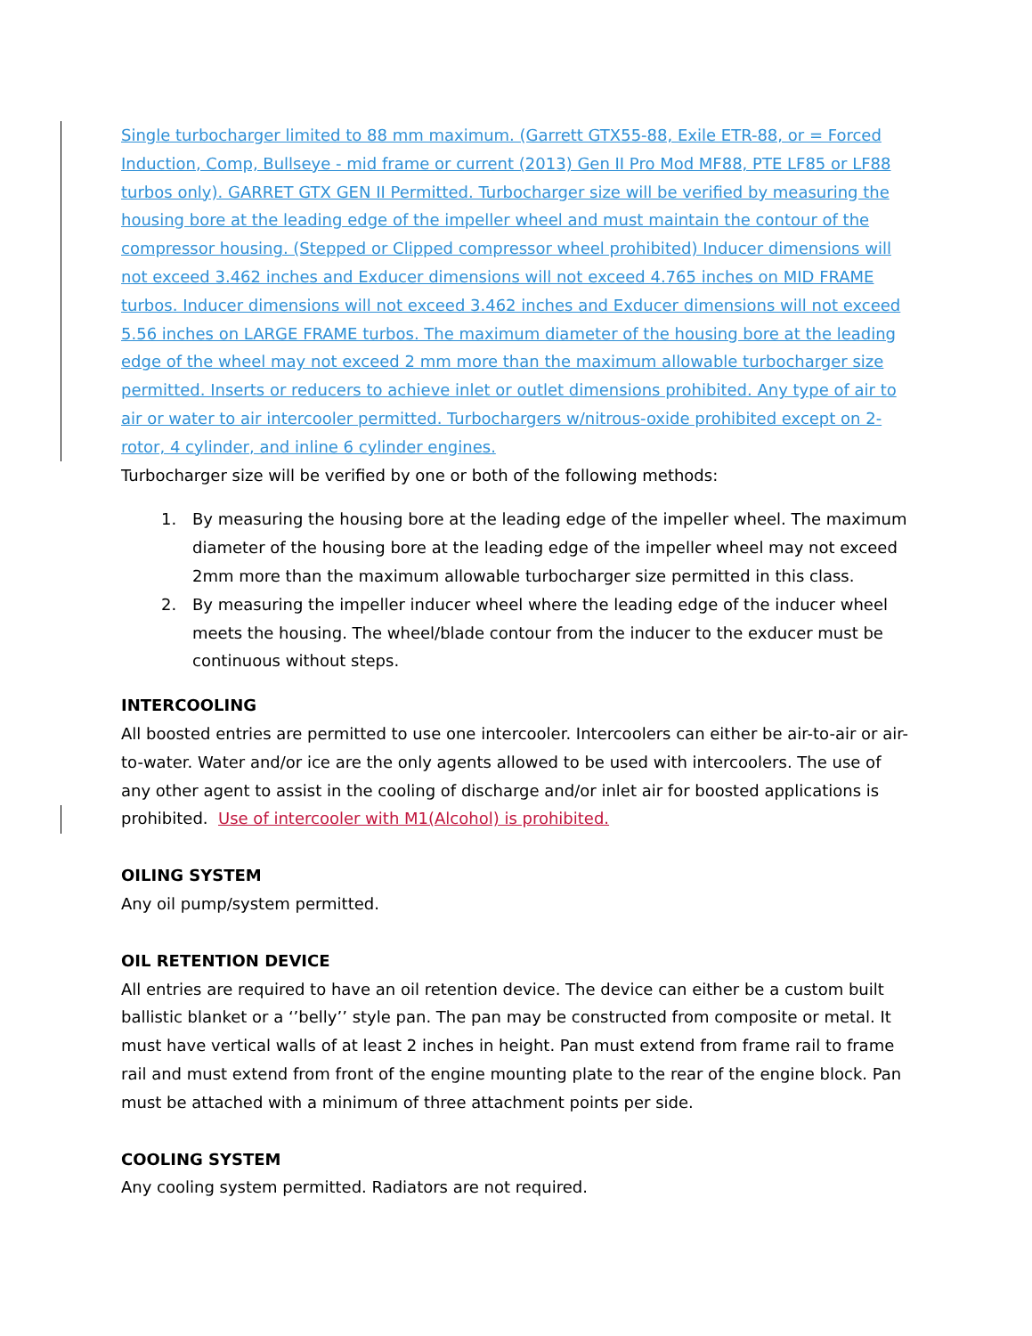Single turbocharger limited to 88 mm maximum. (Garrett GTX55-88, Exile ETR-88, or = Forced Induction, Comp, Bullseye - mid frame or current (2013) Gen II Pro Mod MF88, PTE LF85 or LF88 turbos only). GARRET GTX GEN II Permitted. Turbocharger size will be verified by measuring the housing bore at the leading edge of the impeller wheel and must maintain the contour of the compressor housing. (Stepped or Clipped compressor wheel prohibited) Inducer dimensions will not exceed 3.462 inches and Exducer dimensions will not exceed 4.765 inches on MID FRAME turbos. Inducer dimensions will not exceed 3.462 inches and Exducer dimensions will not exceed 5.56 inches on LARGE FRAME turbos. The maximum diameter of the housing bore at the leading edge of the wheel may not exceed 2 mm more than the maximum allowable turbocharger size permitted. Inserts or reducers to achieve inlet or outlet dimensions prohibited. Any type of air to air or water to air intercooler permitted. Turbochargers w/nitrous-oxide prohibited except on 2-rotor, 4 cylinder, and inline 6 cylinder engines.
Turbocharger size will be verified by one or both of the following methods:
1. By measuring the housing bore at the leading edge of the impeller wheel. The maximum diameter of the housing bore at the leading edge of the impeller wheel may not exceed 2mm more than the maximum allowable turbocharger size permitted in this class.
2. By measuring the impeller inducer wheel where the leading edge of the inducer wheel meets the housing. The wheel/blade contour from the inducer to the exducer must be continuous without steps.
INTERCOOLING
All boosted entries are permitted to use one intercooler. Intercoolers can either be air-to-air or air-to-water. Water and/or ice are the only agents allowed to be used with intercoolers. The use of any other agent to assist in the cooling of discharge and/or inlet air for boosted applications is prohibited. Use of intercooler with M1(Alcohol) is prohibited.
OILING SYSTEM
Any oil pump/system permitted.
OIL RETENTION DEVICE
All entries are required to have an oil retention device. The device can either be a custom built ballistic blanket or a ‘’belly’’ style pan. The pan may be constructed from composite or metal. It must have vertical walls of at least 2 inches in height. Pan must extend from frame rail to frame rail and must extend from front of the engine mounting plate to the rear of the engine block. Pan must be attached with a minimum of three attachment points per side.
COOLING SYSTEM
Any cooling system permitted. Radiators are not required.